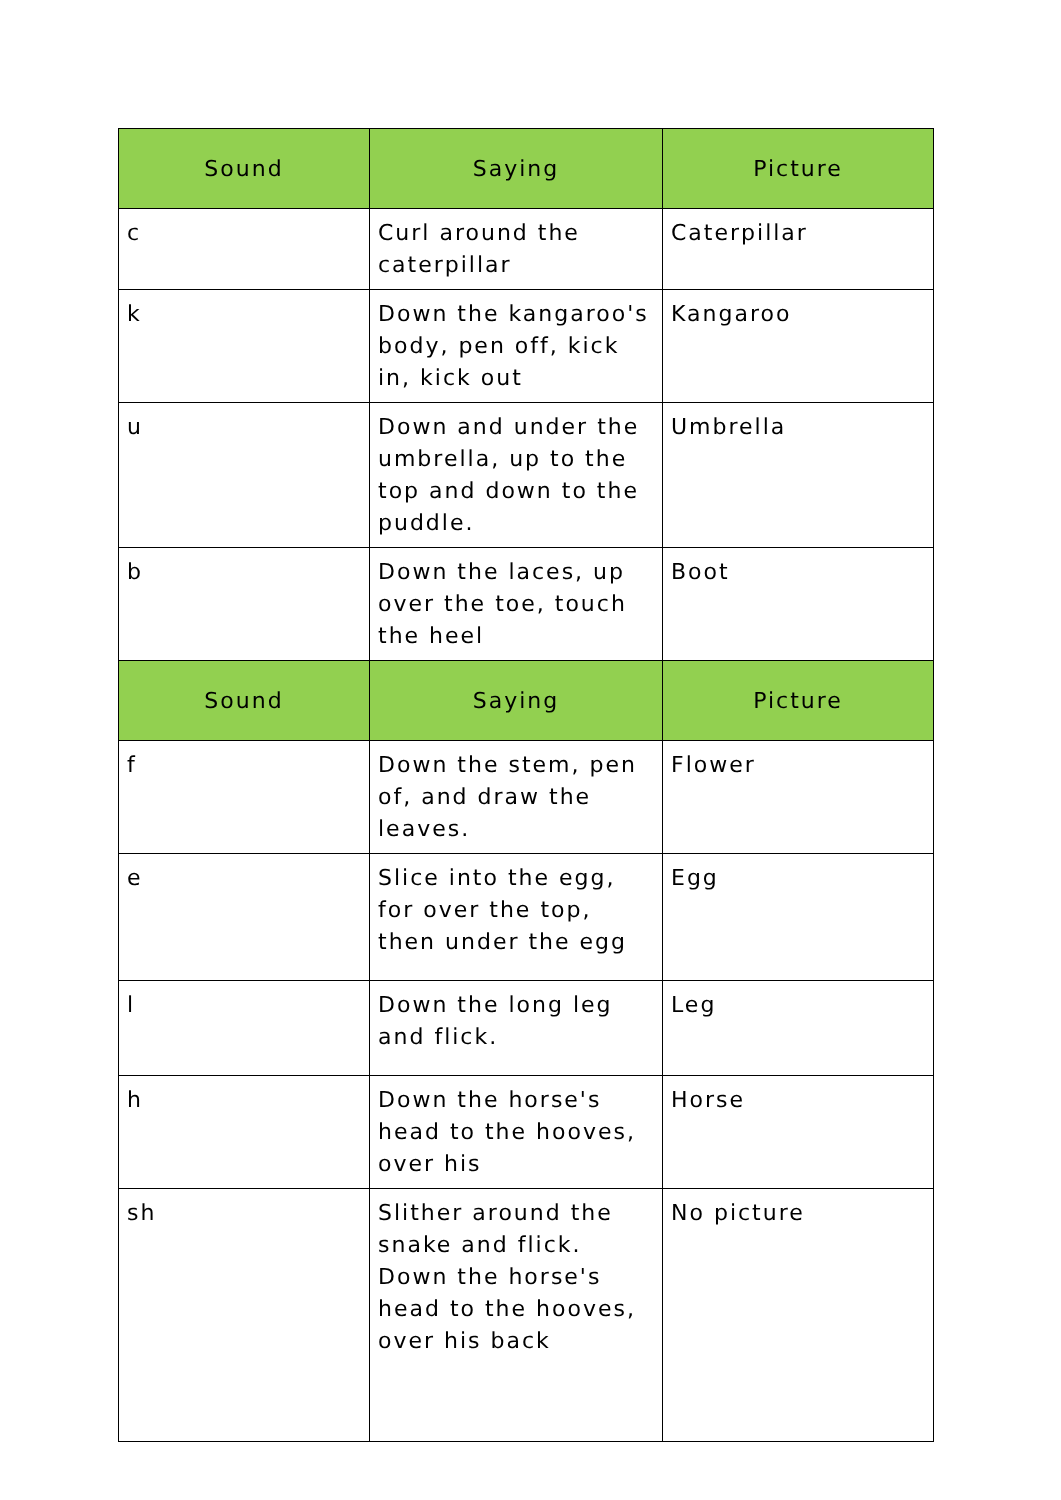| Sound | Saying | Picture |
| --- | --- | --- |
| c | Curl around the caterpillar | Caterpillar |
| k | Down the kangaroo's body, pen off, kick in, kick out | Kangaroo |
| u | Down and under the umbrella, up to the top and down to the puddle. | Umbrella |
| b | Down the laces, up over the toe, touch the heel | Boot |
| Sound | Saying | Picture |
| f | Down the stem, pen of, and draw the leaves. | Flower |
| e | Slice into the egg, for over the top, then under the egg | Egg |
| l | Down the long leg and flick. | Leg |
| h | Down the horse's head to the hooves, over his | Horse |
| sh | Slither around the snake and flick. Down the horse's head to the hooves, over his back | No picture |